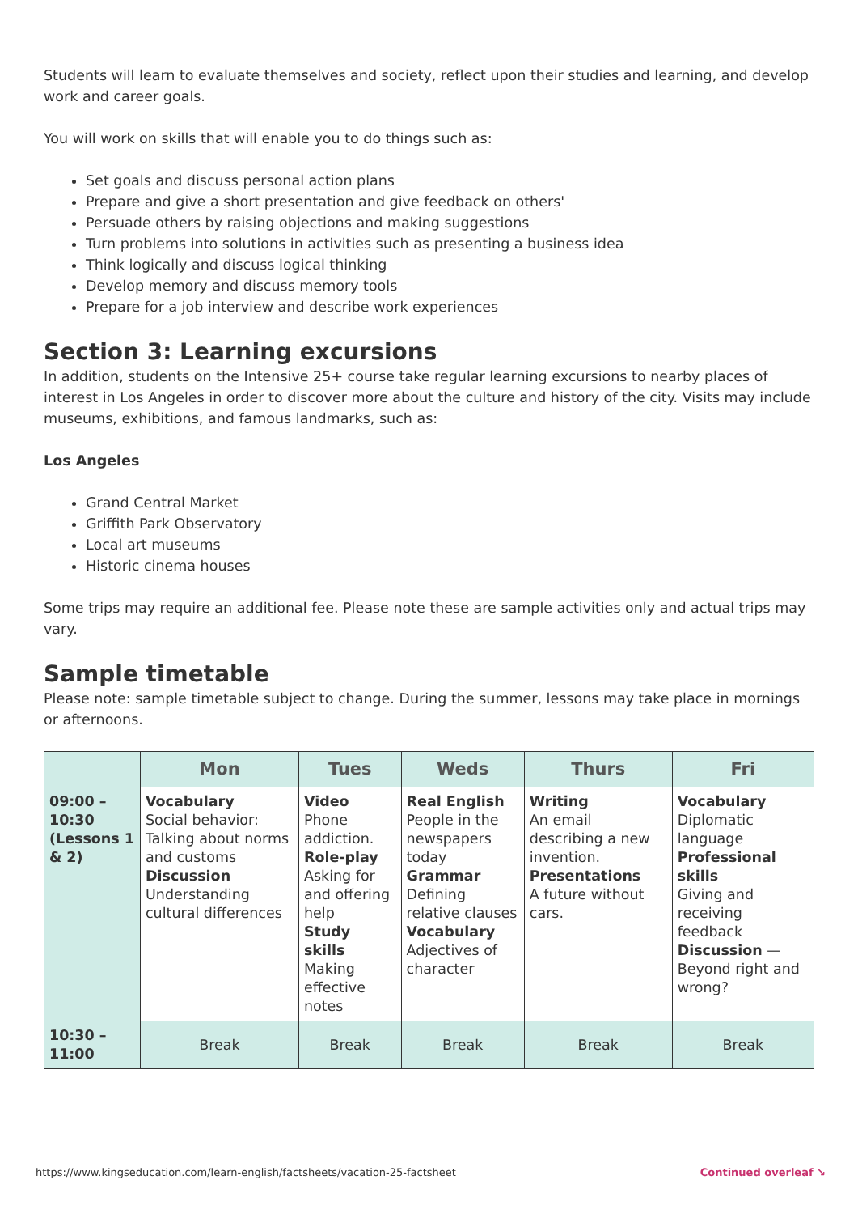Students will learn to evaluate themselves and society, reflect upon their studies and learning, and develop work and career goals.
You will work on skills that will enable you to do things such as:
Set goals and discuss personal action plans
Prepare and give a short presentation and give feedback on others'
Persuade others by raising objections and making suggestions
Turn problems into solutions in activities such as presenting a business idea
Think logically and discuss logical thinking
Develop memory and discuss memory tools
Prepare for a job interview and describe work experiences
Section 3: Learning excursions
In addition, students on the Intensive 25+ course take regular learning excursions to nearby places of interest in Los Angeles in order to discover more about the culture and history of the city. Visits may include museums, exhibitions, and famous landmarks, such as:
Los Angeles
Grand Central Market
Griffith Park Observatory
Local art museums
Historic cinema houses
Some trips may require an additional fee. Please note these are sample activities only and actual trips may vary.
Sample timetable
Please note: sample timetable subject to change. During the summer, lessons may take place in mornings or afternoons.
| | Mon | Tues | Weds | Thurs | Fri |
| --- | --- | --- | --- | --- | --- |
| 09:00 – 10:30 (Lessons 1 & 2) | Vocabulary Social behavior: Talking about norms and customs Discussion Understanding cultural differences | Video Phone addiction. Role-play Asking for and offering help Study skills Making effective notes | Real English People in the newspapers today Grammar Defining relative clauses Vocabulary Adjectives of character | Writing An email describing a new invention. Presentations A future without cars. | Vocabulary Diplomatic language Professional skills Giving and receiving feedback Discussion — Beyond right and wrong? |
| 10:30 – 11:00 | Break | Break | Break | Break | Break |
https://www.kingseducation.com/learn-english/factsheets/vacation-25-factsheet Continued overleaf ↘